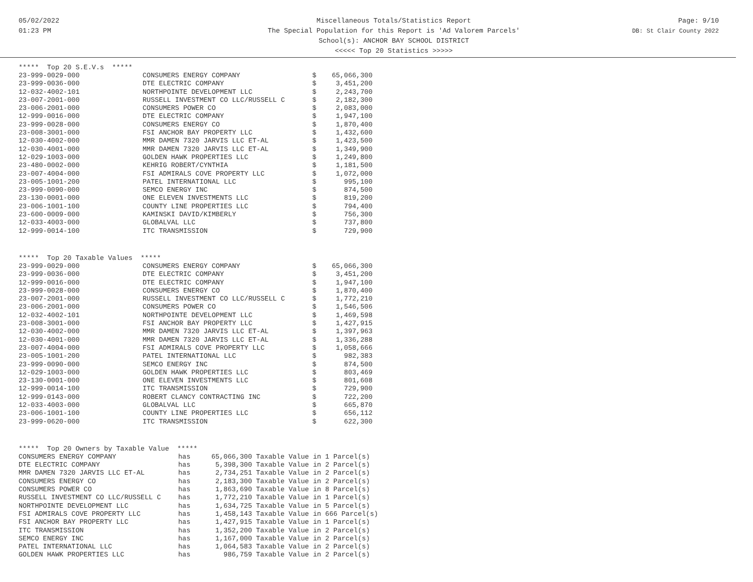05/02/2022
01:23 PM
Miscellaneous Totals/Statistics Report
The Special Population for this Report is 'Ad Valorem Parcels'
School(s): ANCHOR BAY SCHOOL DISTRICT
<<<<< Top 20 Statistics >>>>>
Page: 9/10
DB: St Clair County 2022
***** Top 20 S.E.V.s *****
| 23-999-0029-000 | CONSUMERS ENERGY COMPANY | $ | 65,066,300 |
| 23-999-0036-000 | DTE ELECTRIC COMPANY | $ | 3,451,200 |
| 12-032-4002-101 | NORTHPOINTE DEVELOPMENT LLC | $ | 2,243,700 |
| 23-007-2001-000 | RUSSELL INVESTMENT CO LLC/RUSSELL C | $ | 2,182,300 |
| 23-006-2001-000 | CONSUMERS POWER CO | $ | 2,083,000 |
| 12-999-0016-000 | DTE ELECTRIC COMPANY | $ | 1,947,100 |
| 23-999-0028-000 | CONSUMERS ENERGY CO | $ | 1,870,400 |
| 23-008-3001-000 | FSI ANCHOR BAY PROPERTY LLC | $ | 1,432,600 |
| 12-030-4002-000 | MMR DAMEN 7320 JARVIS LLC ET-AL | $ | 1,423,500 |
| 12-030-4001-000 | MMR DAMEN 7320 JARVIS LLC ET-AL | $ | 1,349,900 |
| 12-029-1003-000 | GOLDEN HAWK PROPERTIES LLC | $ | 1,249,800 |
| 23-480-0002-000 | KEHRIG ROBERT/CYNTHIA | $ | 1,181,500 |
| 23-007-4004-000 | FSI ADMIRALS COVE PROPERTY LLC | $ | 1,072,000 |
| 23-005-1001-200 | PATEL INTERNATIONAL LLC | $ | 995,100 |
| 23-999-0090-000 | SEMCO ENERGY INC | $ | 874,500 |
| 23-130-0001-000 | ONE ELEVEN INVESTMENTS LLC | $ | 819,200 |
| 23-006-1001-100 | COUNTY LINE PROPERTIES LLC | $ | 794,400 |
| 23-600-0009-000 | KAMINSKI DAVID/KIMBERLY | $ | 756,300 |
| 12-033-4003-000 | GLOBALVAL LLC | $ | 737,800 |
| 12-999-0014-100 | ITC TRANSMISSION | $ | 729,900 |
***** Top 20 Taxable Values *****
| 23-999-0029-000 | CONSUMERS ENERGY COMPANY | $ | 65,066,300 |
| 23-999-0036-000 | DTE ELECTRIC COMPANY | $ | 3,451,200 |
| 12-999-0016-000 | DTE ELECTRIC COMPANY | $ | 1,947,100 |
| 23-999-0028-000 | CONSUMERS ENERGY CO | $ | 1,870,400 |
| 23-007-2001-000 | RUSSELL INVESTMENT CO LLC/RUSSELL C | $ | 1,772,210 |
| 23-006-2001-000 | CONSUMERS POWER CO | $ | 1,546,506 |
| 12-032-4002-101 | NORTHPOINTE DEVELOPMENT LLC | $ | 1,469,598 |
| 23-008-3001-000 | FSI ANCHOR BAY PROPERTY LLC | $ | 1,427,915 |
| 12-030-4002-000 | MMR DAMEN 7320 JARVIS LLC ET-AL | $ | 1,397,963 |
| 12-030-4001-000 | MMR DAMEN 7320 JARVIS LLC ET-AL | $ | 1,336,288 |
| 23-007-4004-000 | FSI ADMIRALS COVE PROPERTY LLC | $ | 1,058,666 |
| 23-005-1001-200 | PATEL INTERNATIONAL LLC | $ | 982,383 |
| 23-999-0090-000 | SEMCO ENERGY INC | $ | 874,500 |
| 12-029-1003-000 | GOLDEN HAWK PROPERTIES LLC | $ | 803,469 |
| 23-130-0001-000 | ONE ELEVEN INVESTMENTS LLC | $ | 801,608 |
| 12-999-0014-100 | ITC TRANSMISSION | $ | 729,900 |
| 12-999-0143-000 | ROBERT CLANCY CONTRACTING INC | $ | 722,200 |
| 12-033-4003-000 | GLOBALVAL LLC | $ | 665,870 |
| 23-006-1001-100 | COUNTY LINE PROPERTIES LLC | $ | 656,112 |
| 23-999-0620-000 | ITC TRANSMISSION | $ | 622,300 |
***** Top 20 Owners by Taxable Value *****
| CONSUMERS ENERGY COMPANY | has | 65,066,300 | Taxable Value in 1 Parcel(s) |
| DTE ELECTRIC COMPANY | has | 5,398,300 | Taxable Value in 2 Parcel(s) |
| MMR DAMEN 7320 JARVIS LLC ET-AL | has | 2,734,251 | Taxable Value in 2 Parcel(s) |
| CONSUMERS ENERGY CO | has | 2,183,300 | Taxable Value in 2 Parcel(s) |
| CONSUMERS POWER CO | has | 1,863,690 | Taxable Value in 8 Parcel(s) |
| RUSSELL INVESTMENT CO LLC/RUSSELL C | has | 1,772,210 | Taxable Value in 1 Parcel(s) |
| NORTHPOINTE DEVELOPMENT LLC | has | 1,634,725 | Taxable Value in 5 Parcel(s) |
| FSI ADMIRALS COVE PROPERTY LLC | has | 1,458,143 | Taxable Value in 666 Parcel(s) |
| FSI ANCHOR BAY PROPERTY LLC | has | 1,427,915 | Taxable Value in 1 Parcel(s) |
| ITC TRANSMISSION | has | 1,352,200 | Taxable Value in 2 Parcel(s) |
| SEMCO ENERGY INC | has | 1,167,000 | Taxable Value in 2 Parcel(s) |
| PATEL INTERNATIONAL LLC | has | 1,064,583 | Taxable Value in 2 Parcel(s) |
| GOLDEN HAWK PROPERTIES LLC | has | 986,759 | Taxable Value in 2 Parcel(s) |